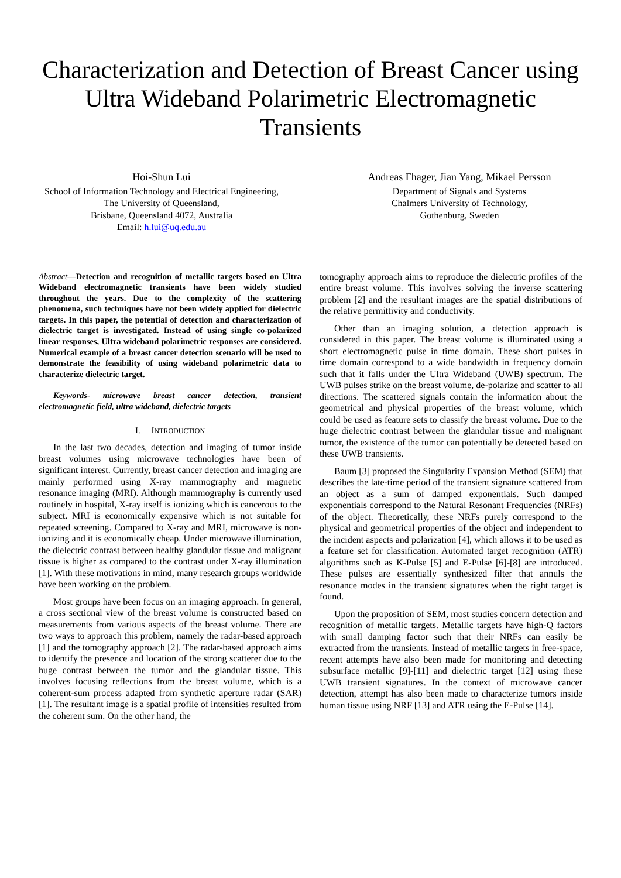Characterization and Detection of Breast Cancer using Ultra Wideband Polarimetric Electromagnetic Transients
Hoi-Shun Lui
School of Information Technology and Electrical Engineering, The University of Queensland,
Brisbane, Queensland 4072, Australia
Email: h.lui@uq.edu.au
Andreas Fhager, Jian Yang, Mikael Persson
Department of Signals and Systems
Chalmers University of Technology,
Gothenburg, Sweden
Abstract—Detection and recognition of metallic targets based on Ultra Wideband electromagnetic transients have been widely studied throughout the years. Due to the complexity of the scattering phenomena, such techniques have not been widely applied for dielectric targets. In this paper, the potential of detection and characterization of dielectric target is investigated. Instead of using single co-polarized linear responses, Ultra wideband polarimetric responses are considered. Numerical example of a breast cancer detection scenario will be used to demonstrate the feasibility of using wideband polarimetric data to characterize dielectric target.
Keywords- microwave breast cancer detection, transient electromagnetic field, ultra wideband, dielectric targets
I. INTRODUCTION
In the last two decades, detection and imaging of tumor inside breast volumes using microwave technologies have been of significant interest. Currently, breast cancer detection and imaging are mainly performed using X-ray mammography and magnetic resonance imaging (MRI). Although mammography is currently used routinely in hospital, X-ray itself is ionizing which is cancerous to the subject. MRI is economically expensive which is not suitable for repeated screening. Compared to X-ray and MRI, microwave is non-ionizing and it is economically cheap. Under microwave illumination, the dielectric contrast between healthy glandular tissue and malignant tissue is higher as compared to the contrast under X-ray illumination [1]. With these motivations in mind, many research groups worldwide have been working on the problem.
Most groups have been focus on an imaging approach. In general, a cross sectional view of the breast volume is constructed based on measurements from various aspects of the breast volume. There are two ways to approach this problem, namely the radar-based approach [1] and the tomography approach [2]. The radar-based approach aims to identify the presence and location of the strong scatterer due to the huge contrast between the tumor and the glandular tissue. This involves focusing reflections from the breast volume, which is a coherent-sum process adapted from synthetic aperture radar (SAR) [1]. The resultant image is a spatial profile of intensities resulted from the coherent sum. On the other hand, the
tomography approach aims to reproduce the dielectric profiles of the entire breast volume. This involves solving the inverse scattering problem [2] and the resultant images are the spatial distributions of the relative permittivity and conductivity.
Other than an imaging solution, a detection approach is considered in this paper. The breast volume is illuminated using a short electromagnetic pulse in time domain. These short pulses in time domain correspond to a wide bandwidth in frequency domain such that it falls under the Ultra Wideband (UWB) spectrum. The UWB pulses strike on the breast volume, de-polarize and scatter to all directions. The scattered signals contain the information about the geometrical and physical properties of the breast volume, which could be used as feature sets to classify the breast volume. Due to the huge dielectric contrast between the glandular tissue and malignant tumor, the existence of the tumor can potentially be detected based on these UWB transients.
Baum [3] proposed the Singularity Expansion Method (SEM) that describes the late-time period of the transient signature scattered from an object as a sum of damped exponentials. Such damped exponentials correspond to the Natural Resonant Frequencies (NRFs) of the object. Theoretically, these NRFs purely correspond to the physical and geometrical properties of the object and independent to the incident aspects and polarization [4], which allows it to be used as a feature set for classification. Automated target recognition (ATR) algorithms such as K-Pulse [5] and E-Pulse [6]-[8] are introduced. These pulses are essentially synthesized filter that annuls the resonance modes in the transient signatures when the right target is found.
Upon the proposition of SEM, most studies concern detection and recognition of metallic targets. Metallic targets have high-Q factors with small damping factor such that their NRFs can easily be extracted from the transients. Instead of metallic targets in free-space, recent attempts have also been made for monitoring and detecting subsurface metallic [9]-[11] and dielectric target [12] using these UWB transient signatures. In the context of microwave cancer detection, attempt has also been made to characterize tumors inside human tissue using NRF [13] and ATR using the E-Pulse [14].